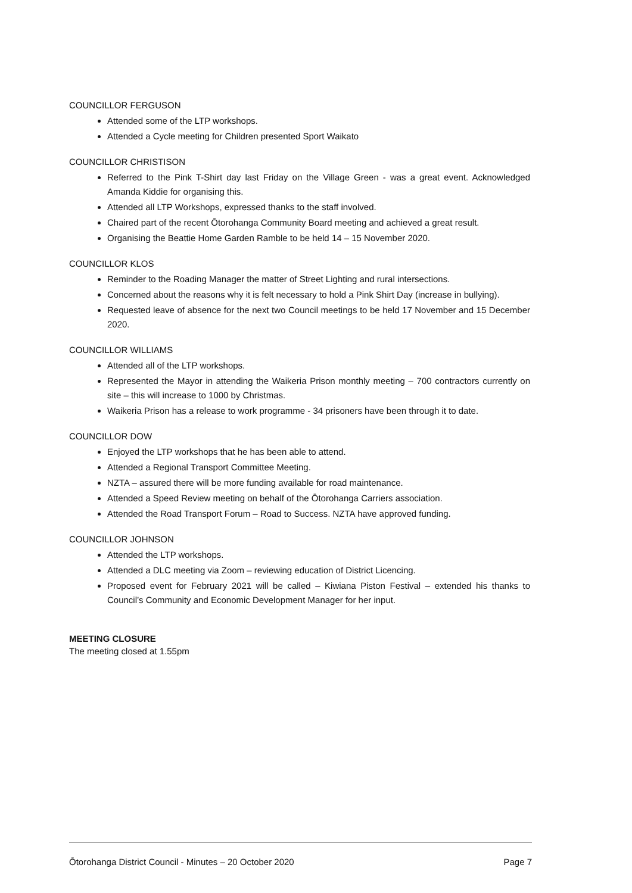COUNCILLOR FERGUSON
Attended some of the LTP workshops.
Attended a Cycle meeting for Children presented Sport Waikato
COUNCILLOR CHRISTISON
Referred to the Pink T-Shirt day last Friday on the Village Green - was a great event. Acknowledged Amanda Kiddie for organising this.
Attended all LTP Workshops, expressed thanks to the staff involved.
Chaired part of the recent Ōtorohanga Community Board meeting and achieved a great result.
Organising the Beattie Home Garden Ramble to be held 14 – 15 November 2020.
COUNCILLOR KLOS
Reminder to the Roading Manager the matter of Street Lighting and rural intersections.
Concerned about the reasons why it is felt necessary to hold a Pink Shirt Day (increase in bullying).
Requested leave of absence for the next two Council meetings to be held 17 November and 15 December 2020.
COUNCILLOR WILLIAMS
Attended all of the LTP workshops.
Represented the Mayor in attending the Waikeria Prison monthly meeting – 700 contractors currently on site – this will increase to 1000 by Christmas.
Waikeria Prison has a release to work programme - 34 prisoners have been through it to date.
COUNCILLOR DOW
Enjoyed the LTP workshops that he has been able to attend.
Attended a Regional Transport Committee Meeting.
NZTA – assured there will be more funding available for road maintenance.
Attended a Speed Review meeting on behalf of the Ōtorohanga Carriers association.
Attended the Road Transport Forum – Road to Success. NZTA have approved funding.
COUNCILLOR JOHNSON
Attended the LTP workshops.
Attended a DLC meeting via Zoom – reviewing education of District Licencing.
Proposed event for February 2021 will be called – Kiwiana Piston Festival – extended his thanks to Council’s Community and Economic Development Manager for her input.
MEETING CLOSURE
The meeting closed at 1.55pm
Ōtorohanga District Council - Minutes – 20 October 2020 Page 7